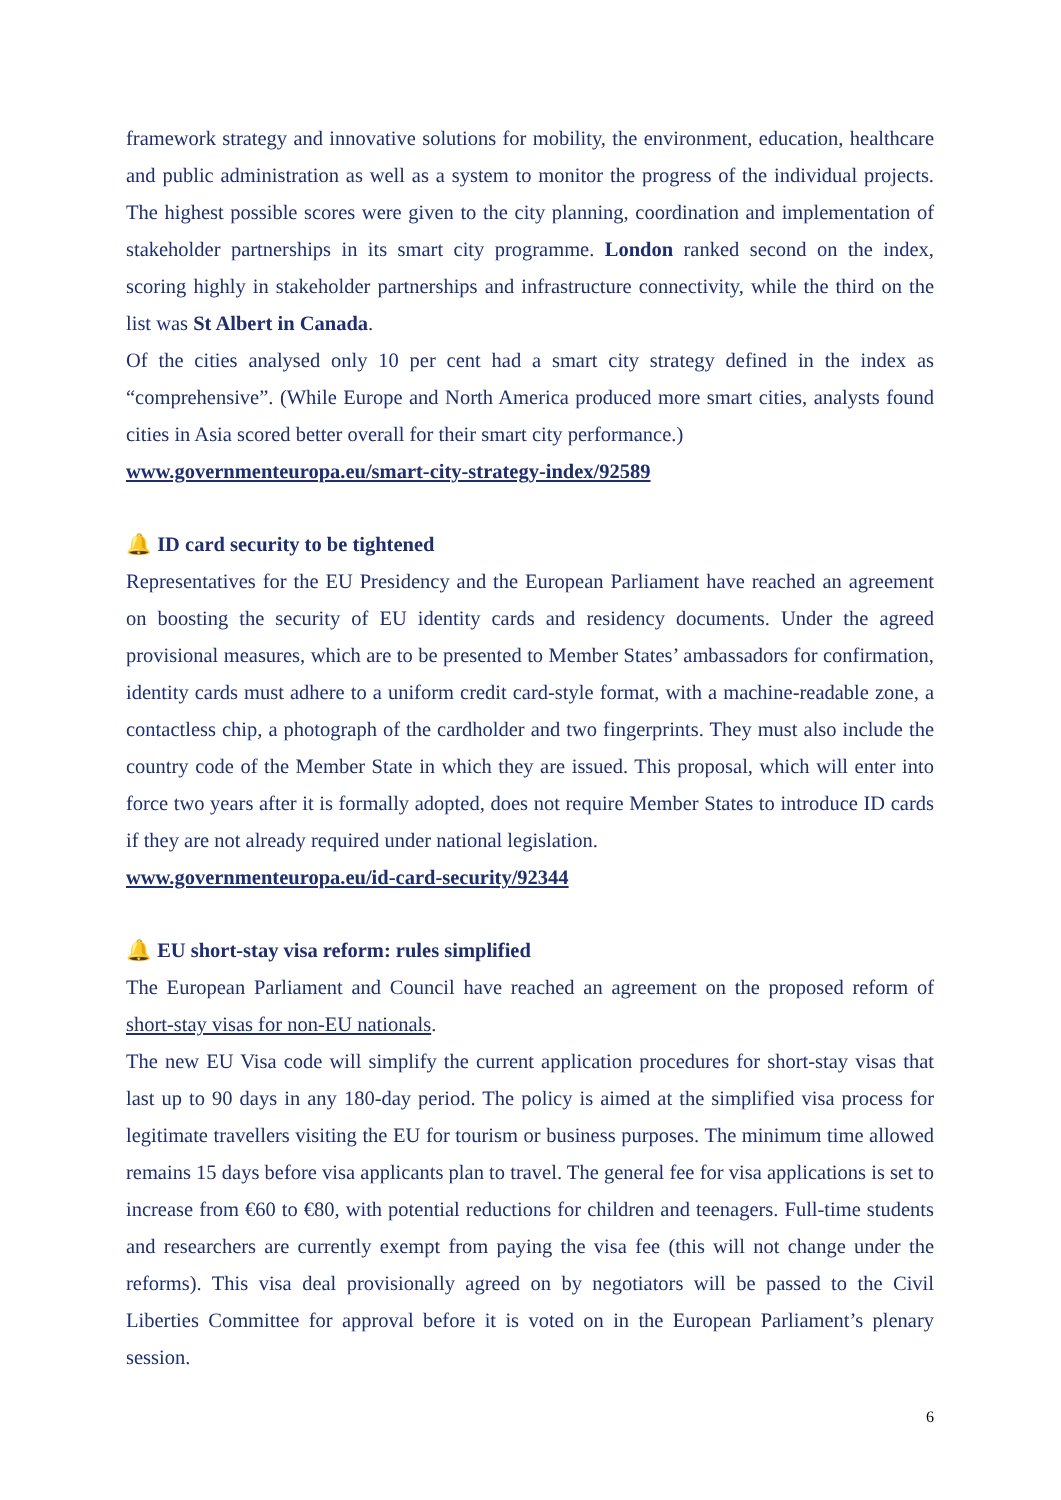framework strategy and innovative solutions for mobility, the environment, education, healthcare and public administration as well as a system to monitor the progress of the individual projects. The highest possible scores were given to the city planning, coordination and implementation of stakeholder partnerships in its smart city programme. London ranked second on the index, scoring highly in stakeholder partnerships and infrastructure connectivity, while the third on the list was St Albert in Canada.
Of the cities analysed only 10 per cent had a smart city strategy defined in the index as “comprehensive”. (While Europe and North America produced more smart cities, analysts found cities in Asia scored better overall for their smart city performance.)
www.governmenteuropa.eu/smart-city-strategy-index/92589
🔔 ID card security to be tightened
Representatives for the EU Presidency and the European Parliament have reached an agreement on boosting the security of EU identity cards and residency documents. Under the agreed provisional measures, which are to be presented to Member States’ ambassadors for confirmation, identity cards must adhere to a uniform credit card-style format, with a machine-readable zone, a contactless chip, a photograph of the cardholder and two fingerprints. They must also include the country code of the Member State in which they are issued. This proposal, which will enter into force two years after it is formally adopted, does not require Member States to introduce ID cards if they are not already required under national legislation.
www.governmenteuropa.eu/id-card-security/92344
🔔 EU short-stay visa reform: rules simplified
The European Parliament and Council have reached an agreement on the proposed reform of short-stay visas for non-EU nationals.
The new EU Visa code will simplify the current application procedures for short-stay visas that last up to 90 days in any 180-day period. The policy is aimed at the simplified visa process for legitimate travellers visiting the EU for tourism or business purposes. The minimum time allowed remains 15 days before visa applicants plan to travel. The general fee for visa applications is set to increase from €60 to €80, with potential reductions for children and teenagers. Full-time students and researchers are currently exempt from paying the visa fee (this will not change under the reforms). This visa deal provisionally agreed on by negotiators will be passed to the Civil Liberties Committee for approval before it is voted on in the European Parliament’s plenary session.
6